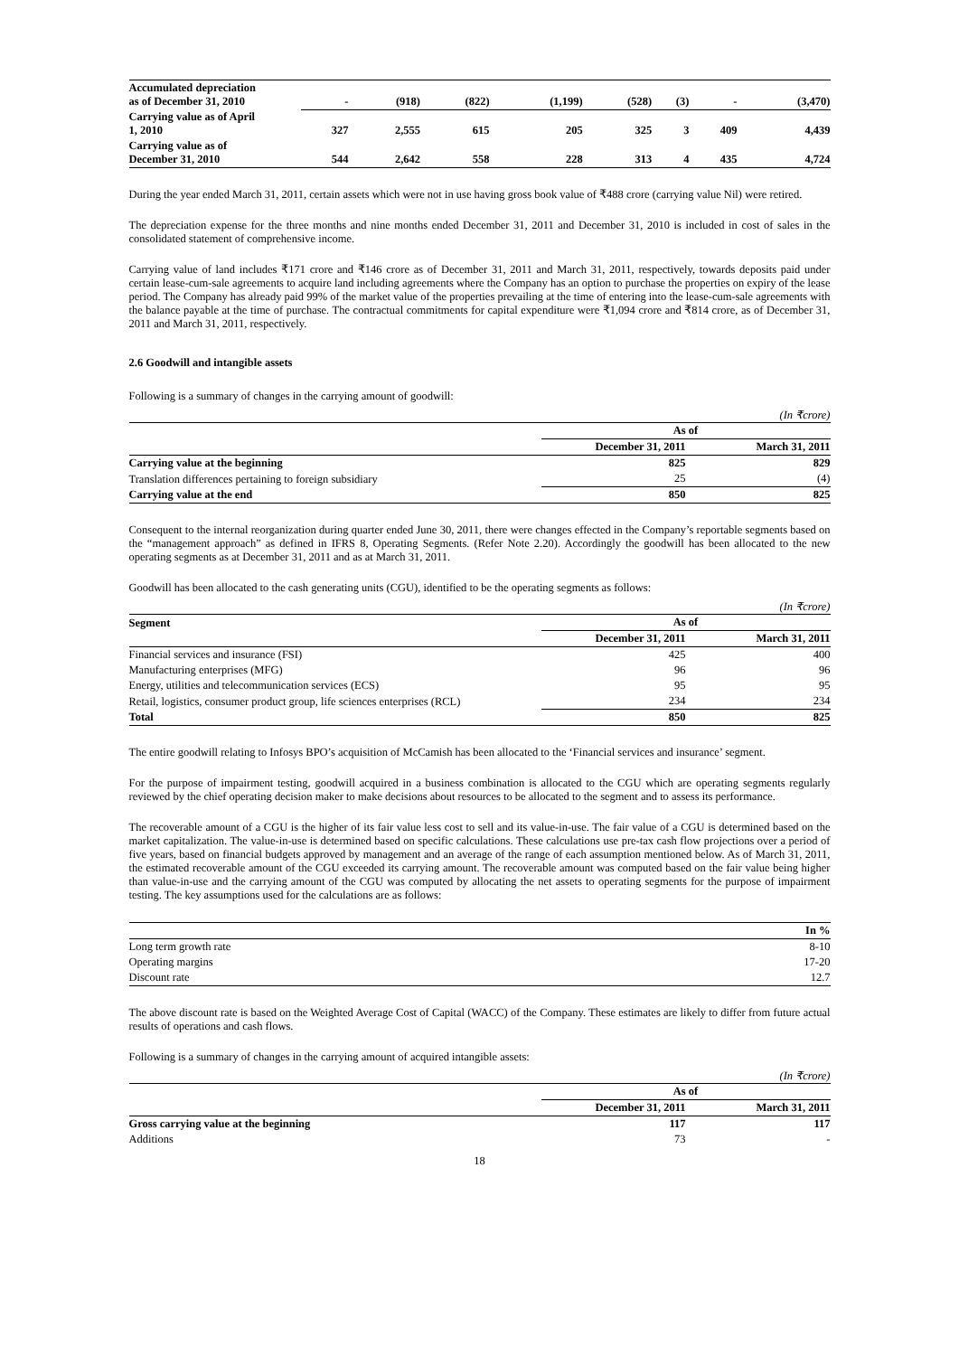| Accumulated depreciation as of December 31, 2010 | - | (918) | (822) | (1,199) | (528) | (3) | - | (3,470) |
| Carrying value as of April 1, 2010 | 327 | 2,555 | 615 | 205 | 325 | 3 | 409 | 4,439 |
| Carrying value as of December 31, 2010 | 544 | 2,642 | 558 | 228 | 313 | 4 | 435 | 4,724 |
During the year ended March 31, 2011, certain assets which were not in use having gross book value of ₹488 crore (carrying value Nil) were retired.
The depreciation expense for the three months and nine months ended December 31, 2011 and December 31, 2010 is included in cost of sales in the consolidated statement of comprehensive income.
Carrying value of land includes ₹171 crore and ₹146 crore as of December 31, 2011 and March 31, 2011, respectively, towards deposits paid under certain lease-cum-sale agreements to acquire land including agreements where the Company has an option to purchase the properties on expiry of the lease period. The Company has already paid 99% of the market value of the properties prevailing at the time of entering into the lease-cum-sale agreements with the balance payable at the time of purchase. The contractual commitments for capital expenditure were ₹1,094 crore and ₹814 crore, as of December 31, 2011 and March 31, 2011, respectively.
2.6 Goodwill and intangible assets
Following is a summary of changes in the carrying amount of goodwill:
(In ₹crore)
| | As of | |
| | December 31, 2011 | March 31, 2011 |
| Carrying value at the beginning | 825 | 829 |
| Translation differences pertaining to foreign subsidiary | 25 | (4) |
| Carrying value at the end | 850 | 825 |
Consequent to the internal reorganization during quarter ended June 30, 2011, there were changes effected in the Company’s reportable segments based on the “management approach” as defined in IFRS 8, Operating Segments. (Refer Note 2.20). Accordingly the goodwill has been allocated to the new operating segments as at December 31, 2011 and as at March 31, 2011.
Goodwill has been allocated to the cash generating units (CGU), identified to be the operating segments as follows:
(In ₹crore)
| Segment | As of | |
| | December 31, 2011 | March 31, 2011 |
| Financial services and insurance (FSI) | 425 | 400 |
| Manufacturing enterprises (MFG) | 96 | 96 |
| Energy, utilities and telecommunication services (ECS) | 95 | 95 |
| Retail, logistics, consumer product group, life sciences enterprises (RCL) | 234 | 234 |
| Total | 850 | 825 |
The entire goodwill relating to Infosys BPO’s acquisition of McCamish has been allocated to the ‘Financial services and insurance’ segment.
For the purpose of impairment testing, goodwill acquired in a business combination is allocated to the CGU which are operating segments regularly reviewed by the chief operating decision maker to make decisions about resources to be allocated to the segment and to assess its performance.
The recoverable amount of a CGU is the higher of its fair value less cost to sell and its value-in-use. The fair value of a CGU is determined based on the market capitalization. The value-in-use is determined based on specific calculations. These calculations use pre-tax cash flow projections over a period of five years, based on financial budgets approved by management and an average of the range of each assumption mentioned below. As of March 31, 2011, the estimated recoverable amount of the CGU exceeded its carrying amount. The recoverable amount was computed based on the fair value being higher than value-in-use and the carrying amount of the CGU was computed by allocating the net assets to operating segments for the purpose of impairment testing. The key assumptions used for the calculations are as follows:
| | In % |
| Long term growth rate | 8-10 |
| Operating margins | 17-20 |
| Discount rate | 12.7 |
The above discount rate is based on the Weighted Average Cost of Capital (WACC) of the Company. These estimates are likely to differ from future actual results of operations and cash flows.
Following is a summary of changes in the carrying amount of acquired intangible assets:
(In ₹crore)
| | As of | |
| | December 31, 2011 | March 31, 2011 |
| Gross carrying value at the beginning | 117 | 117 |
| Additions | 73 | - |
18